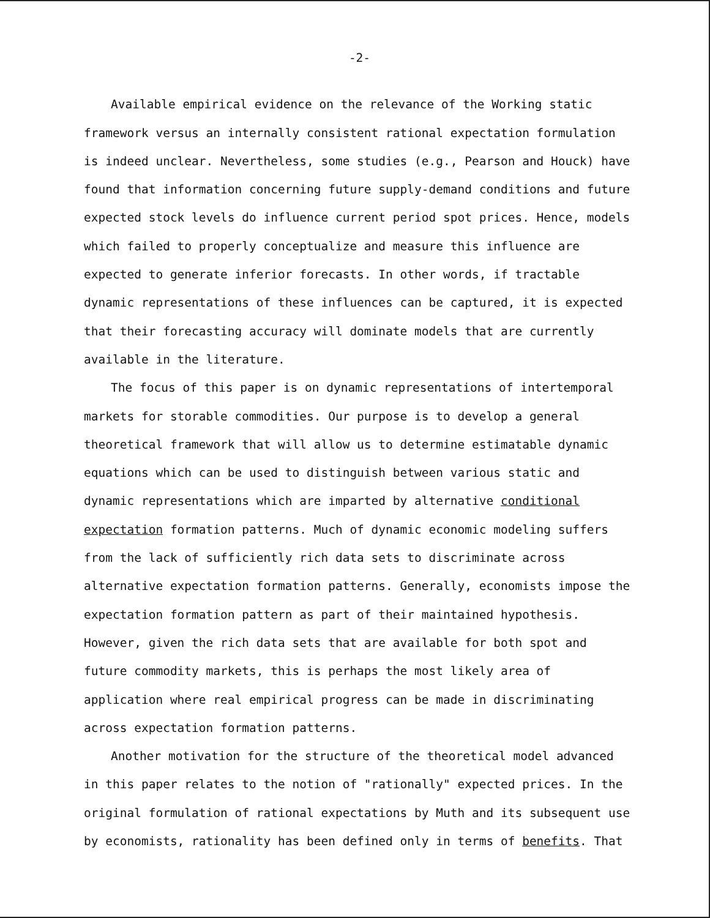-2-
Available empirical evidence on the relevance of the Working static framework versus an internally consistent rational expectation formulation is indeed unclear. Nevertheless, some studies (e.g., Pearson and Houck) have found that information concerning future supply-demand conditions and future expected stock levels do influence current period spot prices. Hence, models which failed to properly conceptualize and measure this influence are expected to generate inferior forecasts. In other words, if tractable dynamic representations of these influences can be captured, it is expected that their forecasting accuracy will dominate models that are currently available in the literature.
The focus of this paper is on dynamic representations of intertemporal markets for storable commodities. Our purpose is to develop a general theoretical framework that will allow us to determine estimatable dynamic equations which can be used to distinguish between various static and dynamic representations which are imparted by alternative conditional expectation formation patterns. Much of dynamic economic modeling suffers from the lack of sufficiently rich data sets to discriminate across alternative expectation formation patterns. Generally, economists impose the expectation formation pattern as part of their maintained hypothesis. However, given the rich data sets that are available for both spot and future commodity markets, this is perhaps the most likely area of application where real empirical progress can be made in discriminating across expectation formation patterns.
Another motivation for the structure of the theoretical model advanced in this paper relates to the notion of "rationally" expected prices. In the original formulation of rational expectations by Muth and its subsequent use by economists, rationality has been defined only in terms of benefits. That